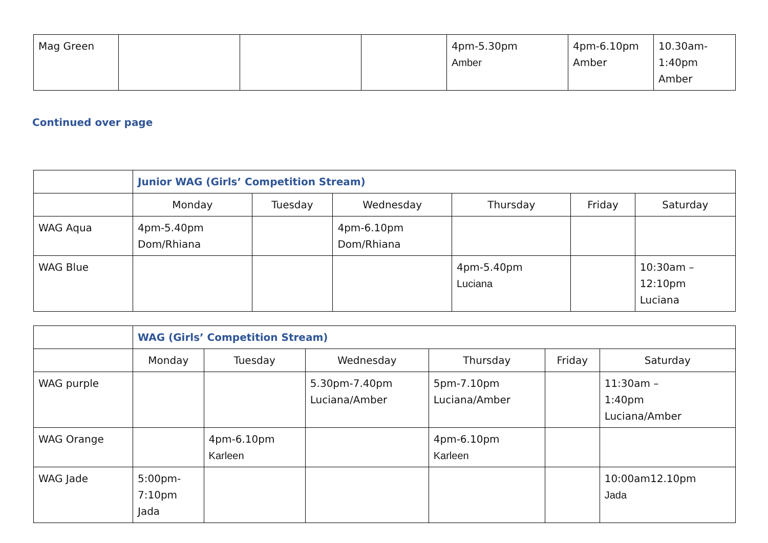| Mag Green | | | | 4pm-5.30pm Amber | 4pm-6.10pm Amber | 10.30am- 1:40pm Amber |
Continued over page
| | Junior WAG (Girls’ Competition Stream) | | | | | |
| | Monday | Tuesday | Wednesday | Thursday | Friday | Saturday |
| WAG Aqua | 4pm-5.40pm Dom/Rhiana | | 4pm-6.10pm Dom/Rhiana | | | |
| WAG Blue | | | | 4pm-5.40pm Luciana | | 10:30am – 12:10pm Luciana |
| | WAG (Girls’ Competition Stream) | | | | | |
| | Monday | Tuesday | Wednesday | Thursday | Friday | Saturday |
| WAG purple | | | 5.30pm-7.40pm Luciana/Amber | 5pm-7.10pm Luciana/Amber | | 11:30am – 1:40pm Luciana/Amber |
| WAG Orange | | 4pm-6.10pm Karleen | | 4pm-6.10pm Karleen | | |
| WAG Jade | 5:00pm- 7:10pm Jada | | | | | 10:00am12.10pm Jada |